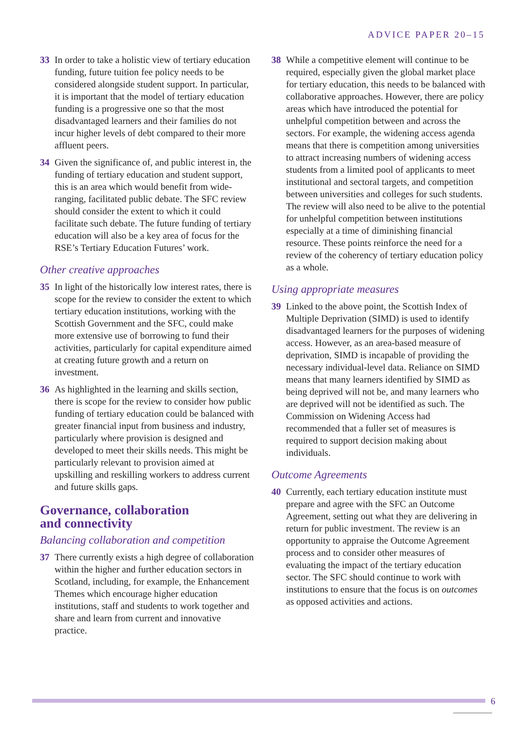ADVICE PAPER 20–15
33 In order to take a holistic view of tertiary education funding, future tuition fee policy needs to be considered alongside student support. In particular, it is important that the model of tertiary education funding is a progressive one so that the most disadvantaged learners and their families do not incur higher levels of debt compared to their more affluent peers.
34 Given the significance of, and public interest in, the funding of tertiary education and student support, this is an area which would benefit from wide-ranging, facilitated public debate. The SFC review should consider the extent to which it could facilitate such debate. The future funding of tertiary education will also be a key area of focus for the RSE’s Tertiary Education Futures’ work.
Other creative approaches
35 In light of the historically low interest rates, there is scope for the review to consider the extent to which tertiary education institutions, working with the Scottish Government and the SFC, could make more extensive use of borrowing to fund their activities, particularly for capital expenditure aimed at creating future growth and a return on investment.
36 As highlighted in the learning and skills section, there is scope for the review to consider how public funding of tertiary education could be balanced with greater financial input from business and industry, particularly where provision is designed and developed to meet their skills needs. This might be particularly relevant to provision aimed at upskilling and reskilling workers to address current and future skills gaps.
Governance, collaboration
and connectivity
Balancing collaboration and competition
37 There currently exists a high degree of collaboration within the higher and further education sectors in Scotland, including, for example, the Enhancement Themes which encourage higher education institutions, staff and students to work together and share and learn from current and innovative practice.
38 While a competitive element will continue to be required, especially given the global market place for tertiary education, this needs to be balanced with collaborative approaches. However, there are policy areas which have introduced the potential for unhelpful competition between and across the sectors. For example, the widening access agenda means that there is competition among universities to attract increasing numbers of widening access students from a limited pool of applicants to meet institutional and sectoral targets, and competition between universities and colleges for such students. The review will also need to be alive to the potential for unhelpful competition between institutions especially at a time of diminishing financial resource. These points reinforce the need for a review of the coherency of tertiary education policy as a whole.
Using appropriate measures
39 Linked to the above point, the Scottish Index of Multiple Deprivation (SIMD) is used to identify disadvantaged learners for the purposes of widening access. However, as an area-based measure of deprivation, SIMD is incapable of providing the necessary individual-level data. Reliance on SIMD means that many learners identified by SIMD as being deprived will not be, and many learners who are deprived will not be identified as such. The Commission on Widening Access had recommended that a fuller set of measures is required to support decision making about individuals.
Outcome Agreements
40 Currently, each tertiary education institute must prepare and agree with the SFC an Outcome Agreement, setting out what they are delivering in return for public investment. The review is an opportunity to appraise the Outcome Agreement process and to consider other measures of evaluating the impact of the tertiary education sector. The SFC should continue to work with institutions to ensure that the focus is on outcomes as opposed activities and actions.
6